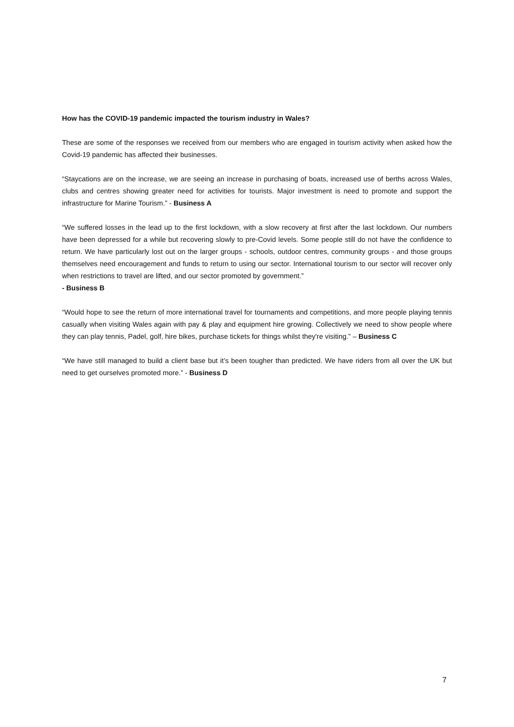How has the COVID-19 pandemic impacted the tourism industry in Wales?
These are some of the responses we received from our members who are engaged in tourism activity when asked how the Covid-19 pandemic has affected their businesses.
“Staycations are on the increase, we are seeing an increase in purchasing of boats, increased use of berths across Wales, clubs and centres showing greater need for activities for tourists. Major investment is need to promote and support the infrastructure for Marine Tourism.” - Business A
“We suffered losses in the lead up to the first lockdown, with a slow recovery at first after the last lockdown. Our numbers have been depressed for a while but recovering slowly to pre-Covid levels. Some people still do not have the confidence to return. We have particularly lost out on the larger groups - schools, outdoor centres, community groups - and those groups themselves need encouragement and funds to return to using our sector. International tourism to our sector will recover only when restrictions to travel are lifted, and our sector promoted by government.”
- Business B
“Would hope to see the return of more international travel for tournaments and competitions, and more people playing tennis casually when visiting Wales again with pay & play and equipment hire growing. Collectively we need to show people where they can play tennis, Padel, golf, hire bikes, purchase tickets for things whilst they're visiting.” – Business C
“We have still managed to build a client base but it’s been tougher than predicted. We have riders from all over the UK but need to get ourselves promoted more.” - Business D
7